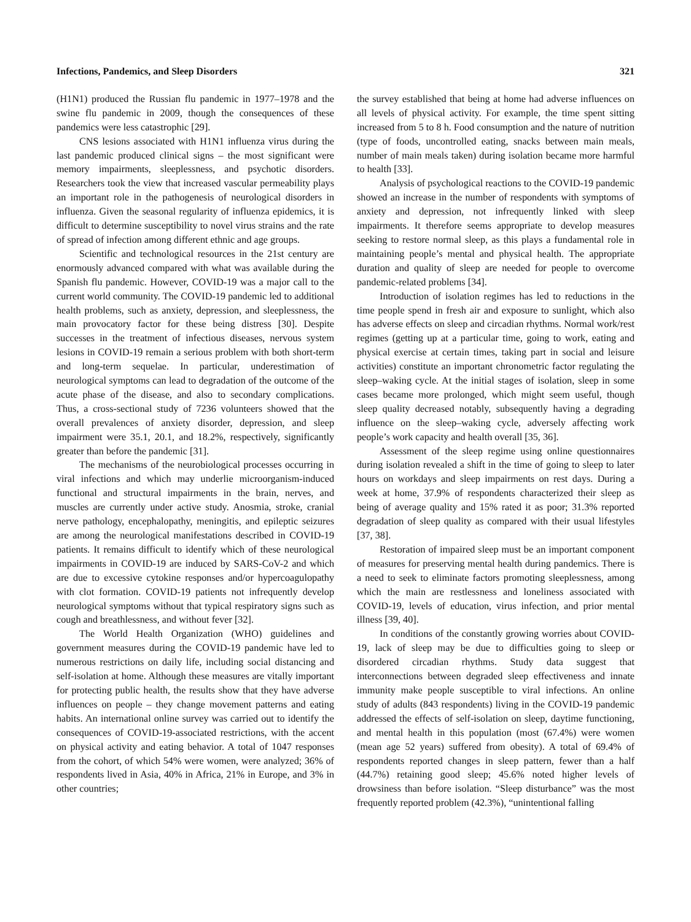Infections, Pandemics, and Sleep Disorders 321
(H1N1) produced the Russian flu pandemic in 1977–1978 and the swine flu pandemic in 2009, though the consequences of these pandemics were less catastrophic [29].
CNS lesions associated with H1N1 influenza virus during the last pandemic produced clinical signs – the most significant were memory impairments, sleeplessness, and psychotic disorders. Researchers took the view that increased vascular permeability plays an important role in the pathogenesis of neurological disorders in influenza. Given the seasonal regularity of influenza epidemics, it is difficult to determine susceptibility to novel virus strains and the rate of spread of infection among different ethnic and age groups.
Scientific and technological resources in the 21st century are enormously advanced compared with what was available during the Spanish flu pandemic. However, COVID-19 was a major call to the current world community. The COVID-19 pandemic led to additional health problems, such as anxiety, depression, and sleeplessness, the main provocatory factor for these being distress [30]. Despite successes in the treatment of infectious diseases, nervous system lesions in COVID-19 remain a serious problem with both short-term and long-term sequelae. In particular, underestimation of neurological symptoms can lead to degradation of the outcome of the acute phase of the disease, and also to secondary complications. Thus, a cross-sectional study of 7236 volunteers showed that the overall prevalences of anxiety disorder, depression, and sleep impairment were 35.1, 20.1, and 18.2%, respectively, significantly greater than before the pandemic [31].
The mechanisms of the neurobiological processes occurring in viral infections and which may underlie microorganism-induced functional and structural impairments in the brain, nerves, and muscles are currently under active study. Anosmia, stroke, cranial nerve pathology, encephalopathy, meningitis, and epileptic seizures are among the neurological manifestations described in COVID-19 patients. It remains difficult to identify which of these neurological impairments in COVID-19 are induced by SARS-CoV-2 and which are due to excessive cytokine responses and/or hypercoagulopathy with clot formation. COVID-19 patients not infrequently develop neurological symptoms without that typical respiratory signs such as cough and breathlessness, and without fever [32].
The World Health Organization (WHO) guidelines and government measures during the COVID-19 pandemic have led to numerous restrictions on daily life, including social distancing and self-isolation at home. Although these measures are vitally important for protecting public health, the results show that they have adverse influences on people – they change movement patterns and eating habits. An international online survey was carried out to identify the consequences of COVID-19-associated restrictions, with the accent on physical activity and eating behavior. A total of 1047 responses from the cohort, of which 54% were women, were analyzed; 36% of respondents lived in Asia, 40% in Africa, 21% in Europe, and 3% in other countries;
the survey established that being at home had adverse influences on all levels of physical activity. For example, the time spent sitting increased from 5 to 8 h. Food consumption and the nature of nutrition (type of foods, uncontrolled eating, snacks between main meals, number of main meals taken) during isolation became more harmful to health [33].
Analysis of psychological reactions to the COVID-19 pandemic showed an increase in the number of respondents with symptoms of anxiety and depression, not infrequently linked with sleep impairments. It therefore seems appropriate to develop measures seeking to restore normal sleep, as this plays a fundamental role in maintaining people’s mental and physical health. The appropriate duration and quality of sleep are needed for people to overcome pandemic-related problems [34].
Introduction of isolation regimes has led to reductions in the time people spend in fresh air and exposure to sunlight, which also has adverse effects on sleep and circadian rhythms. Normal work/rest regimes (getting up at a particular time, going to work, eating and physical exercise at certain times, taking part in social and leisure activities) constitute an important chronometric factor regulating the sleep–waking cycle. At the initial stages of isolation, sleep in some cases became more prolonged, which might seem useful, though sleep quality decreased notably, subsequently having a degrading influence on the sleep–waking cycle, adversely affecting work people’s work capacity and health overall [35, 36].
Assessment of the sleep regime using online questionnaires during isolation revealed a shift in the time of going to sleep to later hours on workdays and sleep impairments on rest days. During a week at home, 37.9% of respondents characterized their sleep as being of average quality and 15% rated it as poor; 31.3% reported degradation of sleep quality as compared with their usual lifestyles [37, 38].
Restoration of impaired sleep must be an important component of measures for preserving mental health during pandemics. There is a need to seek to eliminate factors promoting sleeplessness, among which the main are restlessness and loneliness associated with COVID-19, levels of education, virus infection, and prior mental illness [39, 40].
In conditions of the constantly growing worries about COVID-19, lack of sleep may be due to difficulties going to sleep or disordered circadian rhythms. Study data suggest that interconnections between degraded sleep effectiveness and innate immunity make people susceptible to viral infections. An online study of adults (843 respondents) living in the COVID-19 pandemic addressed the effects of self-isolation on sleep, daytime functioning, and mental health in this population (most (67.4%) were women (mean age 52 years) suffered from obesity). A total of 69.4% of respondents reported changes in sleep pattern, fewer than a half (44.7%) retaining good sleep; 45.6% noted higher levels of drowsiness than before isolation. “Sleep disturbance” was the most frequently reported problem (42.3%), “unintentional falling